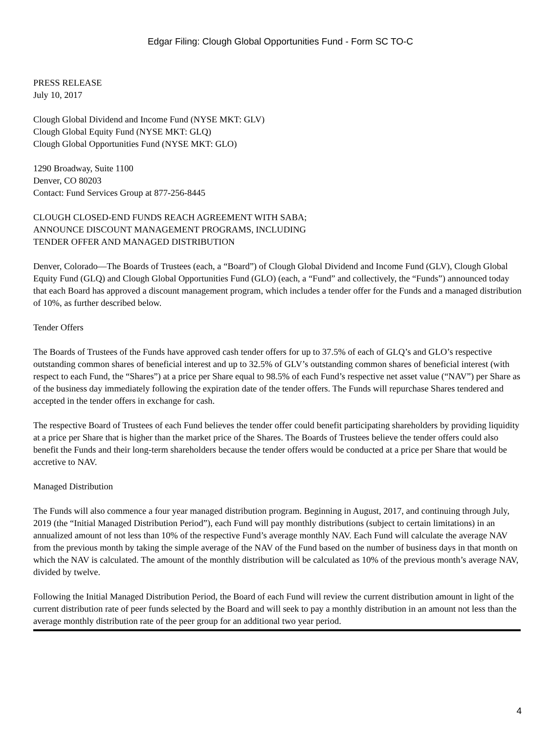Edgar Filing: Clough Global Opportunities Fund - Form SC TO-C
PRESS RELEASE
July 10, 2017
Clough Global Dividend and Income Fund (NYSE MKT: GLV)
Clough Global Equity Fund (NYSE MKT: GLQ)
Clough Global Opportunities Fund (NYSE MKT: GLO)
1290 Broadway, Suite 1100
Denver, CO 80203
Contact: Fund Services Group at 877-256-8445
CLOUGH CLOSED-END FUNDS REACH AGREEMENT WITH SABA;
ANNOUNCE DISCOUNT MANAGEMENT PROGRAMS, INCLUDING
TENDER OFFER AND MANAGED DISTRIBUTION
Denver, Colorado—The Boards of Trustees (each, a “Board”) of Clough Global Dividend and Income Fund (GLV), Clough Global Equity Fund (GLQ) and Clough Global Opportunities Fund (GLO) (each, a “Fund” and collectively, the “Funds”) announced today that each Board has approved a discount management program, which includes a tender offer for the Funds and a managed distribution of 10%, as further described below.
Tender Offers
The Boards of Trustees of the Funds have approved cash tender offers for up to 37.5% of each of GLQ’s and GLO’s respective outstanding common shares of beneficial interest and up to 32.5% of GLV’s outstanding common shares of beneficial interest (with respect to each Fund, the “Shares”) at a price per Share equal to 98.5% of each Fund’s respective net asset value (“NAV”) per Share as of the business day immediately following the expiration date of the tender offers. The Funds will repurchase Shares tendered and accepted in the tender offers in exchange for cash.
The respective Board of Trustees of each Fund believes the tender offer could benefit participating shareholders by providing liquidity at a price per Share that is higher than the market price of the Shares. The Boards of Trustees believe the tender offers could also benefit the Funds and their long-term shareholders because the tender offers would be conducted at a price per Share that would be accretive to NAV.
Managed Distribution
The Funds will also commence a four year managed distribution program. Beginning in August, 2017, and continuing through July, 2019 (the “Initial Managed Distribution Period”), each Fund will pay monthly distributions (subject to certain limitations) in an annualized amount of not less than 10% of the respective Fund’s average monthly NAV. Each Fund will calculate the average NAV from the previous month by taking the simple average of the NAV of the Fund based on the number of business days in that month on which the NAV is calculated. The amount of the monthly distribution will be calculated as 10% of the previous month’s average NAV, divided by twelve.
Following the Initial Managed Distribution Period, the Board of each Fund will review the current distribution amount in light of the current distribution rate of peer funds selected by the Board and will seek to pay a monthly distribution in an amount not less than the average monthly distribution rate of the peer group for an additional two year period.
4